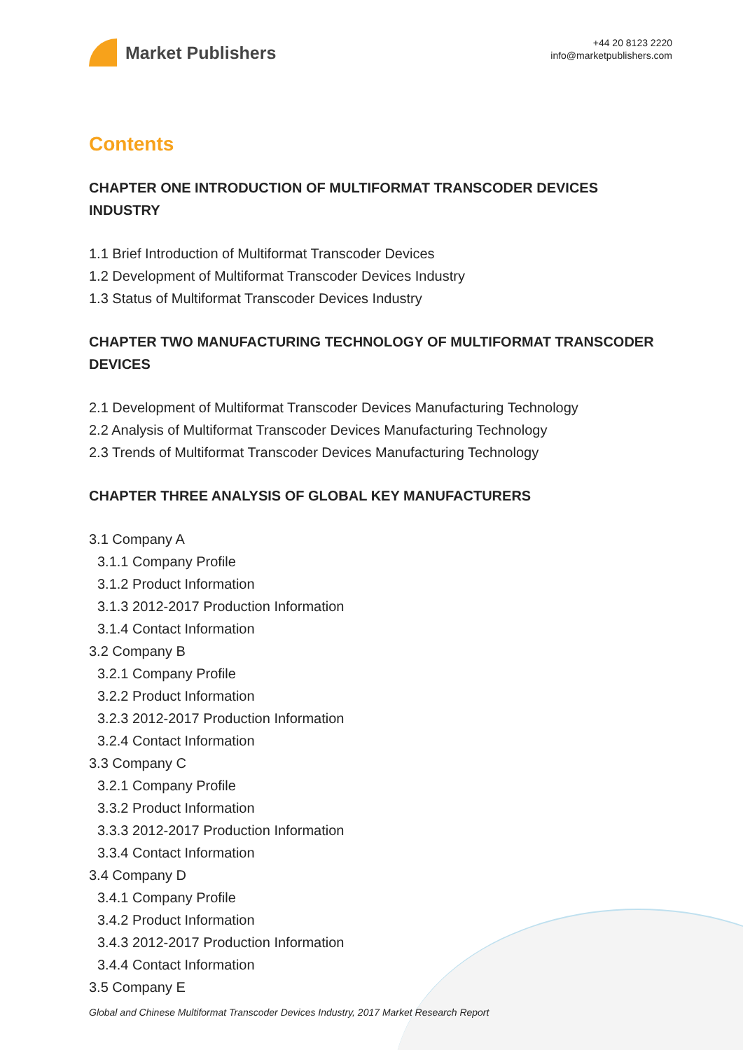Market Publishers
+44 20 8123 2220
info@marketpublishers.com
Contents
CHAPTER ONE INTRODUCTION OF MULTIFORMAT TRANSCODER DEVICES INDUSTRY
1.1 Brief Introduction of Multiformat Transcoder Devices
1.2 Development of Multiformat Transcoder Devices Industry
1.3 Status of Multiformat Transcoder Devices Industry
CHAPTER TWO MANUFACTURING TECHNOLOGY OF MULTIFORMAT TRANSCODER DEVICES
2.1 Development of Multiformat Transcoder Devices Manufacturing Technology
2.2 Analysis of Multiformat Transcoder Devices Manufacturing Technology
2.3 Trends of Multiformat Transcoder Devices Manufacturing Technology
CHAPTER THREE ANALYSIS OF GLOBAL KEY MANUFACTURERS
3.1 Company A
3.1.1 Company Profile
3.1.2 Product Information
3.1.3 2012-2017 Production Information
3.1.4 Contact Information
3.2 Company B
3.2.1 Company Profile
3.2.2 Product Information
3.2.3 2012-2017 Production Information
3.2.4 Contact Information
3.3 Company C
3.2.1 Company Profile
3.3.2 Product Information
3.3.3 2012-2017 Production Information
3.3.4 Contact Information
3.4 Company D
3.4.1 Company Profile
3.4.2 Product Information
3.4.3 2012-2017 Production Information
3.4.4 Contact Information
3.5 Company E
Global and Chinese Multiformat Transcoder Devices Industry, 2017 Market Research Report